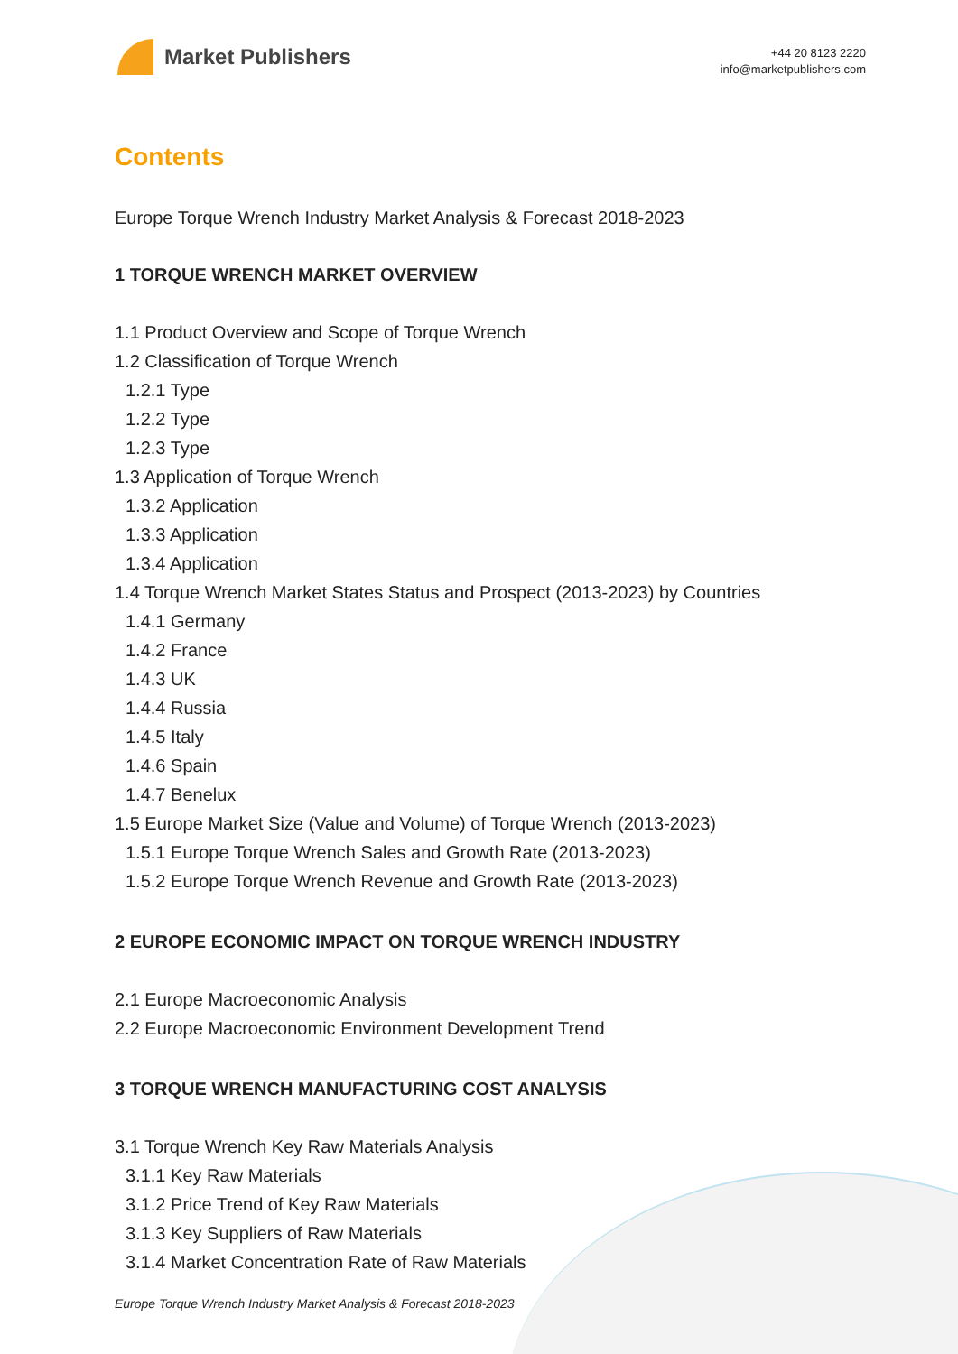Market Publishers
+44 20 8123 2220
info@marketpublishers.com
Contents
Europe Torque Wrench Industry Market Analysis & Forecast 2018-2023
1 TORQUE WRENCH MARKET OVERVIEW
1.1 Product Overview and Scope of Torque Wrench
1.2 Classification of Torque Wrench
1.2.1 Type
1.2.2 Type
1.2.3 Type
1.3 Application of Torque Wrench
1.3.2 Application
1.3.3 Application
1.3.4 Application
1.4 Torque Wrench Market States Status and Prospect (2013-2023) by Countries
1.4.1 Germany
1.4.2 France
1.4.3 UK
1.4.4 Russia
1.4.5 Italy
1.4.6 Spain
1.4.7 Benelux
1.5 Europe Market Size (Value and Volume) of Torque Wrench (2013-2023)
1.5.1 Europe Torque Wrench Sales and Growth Rate (2013-2023)
1.5.2 Europe Torque Wrench Revenue and Growth Rate (2013-2023)
2 EUROPE ECONOMIC IMPACT ON TORQUE WRENCH INDUSTRY
2.1 Europe Macroeconomic Analysis
2.2 Europe Macroeconomic Environment Development Trend
3 TORQUE WRENCH MANUFACTURING COST ANALYSIS
3.1 Torque Wrench Key Raw Materials Analysis
3.1.1 Key Raw Materials
3.1.2 Price Trend of Key Raw Materials
3.1.3 Key Suppliers of Raw Materials
3.1.4 Market Concentration Rate of Raw Materials
Europe Torque Wrench Industry Market Analysis & Forecast 2018-2023